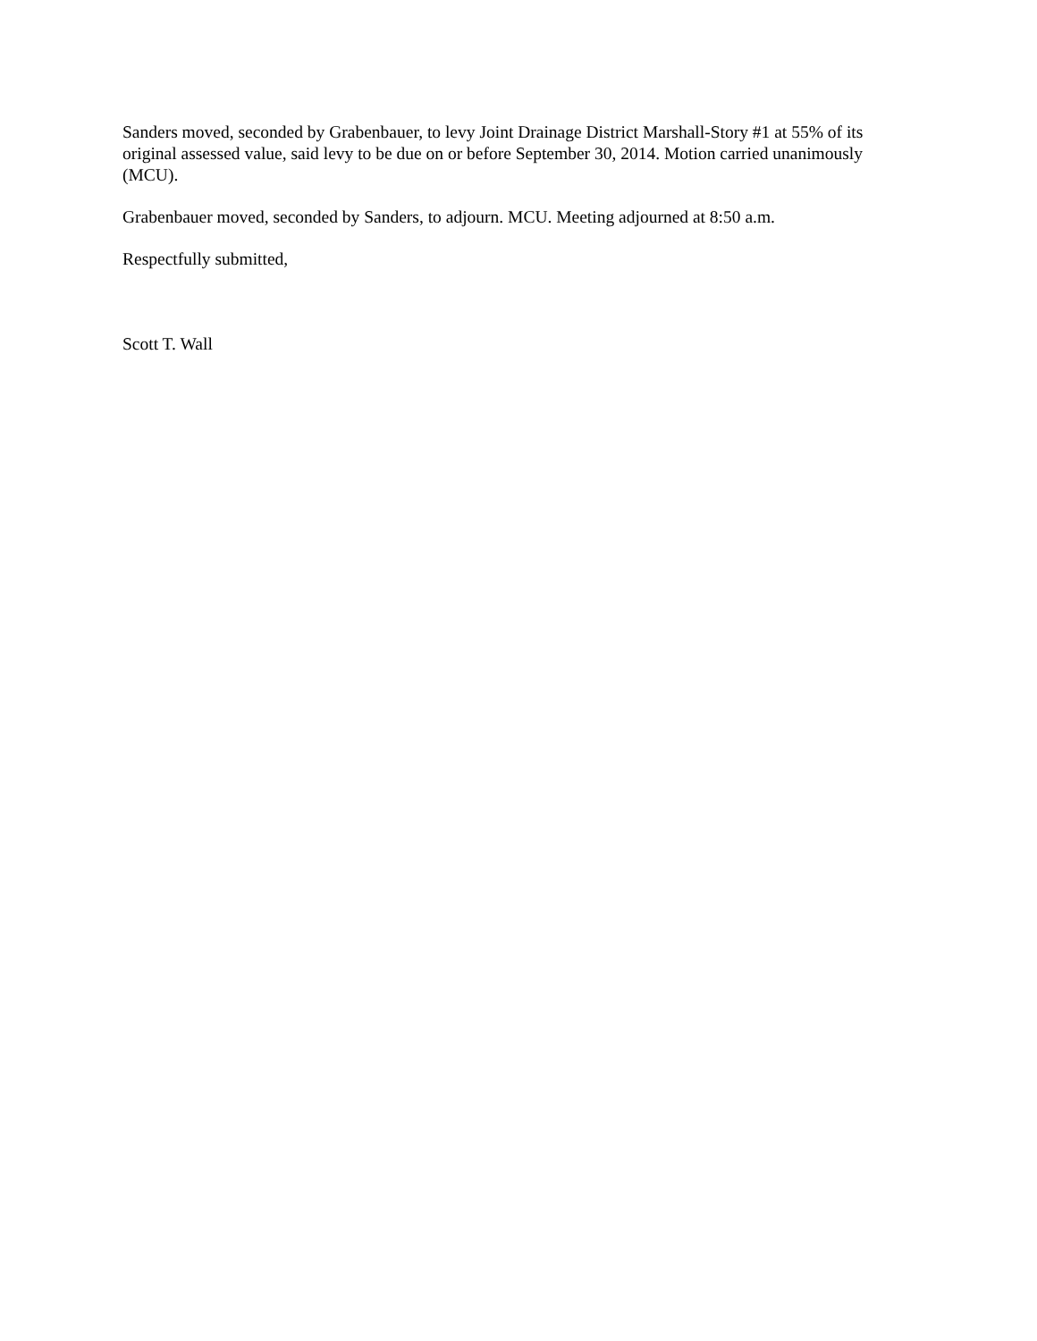Sanders moved, seconded by Grabenbauer, to levy Joint Drainage District Marshall-Story #1 at 55% of its original assessed value, said levy to be due on or before September 30, 2014. Motion carried unanimously (MCU).
Grabenbauer moved, seconded by Sanders, to adjourn. MCU. Meeting adjourned at 8:50 a.m.
Respectfully submitted,
Scott T. Wall